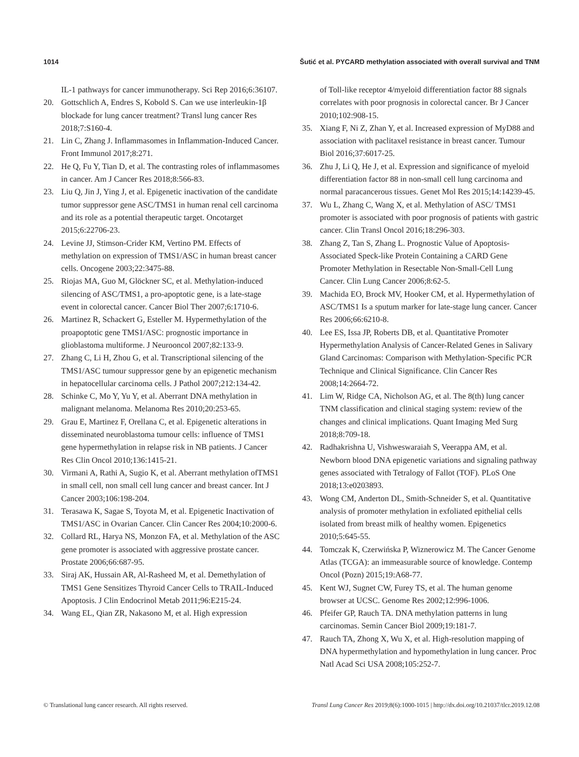1014 Šutić et al. PYCARD methylation associated with overall survival and TNM
IL-1 pathways for cancer immunotherapy. Sci Rep 2016;6:36107.
20. Gottschlich A, Endres S, Kobold S. Can we use interleukin-1β blockade for lung cancer treatment? Transl lung cancer Res 2018;7:S160-4.
21. Lin C, Zhang J. Inflammasomes in Inflammation-Induced Cancer. Front Immunol 2017;8:271.
22. He Q, Fu Y, Tian D, et al. The contrasting roles of inflammasomes in cancer. Am J Cancer Res 2018;8:566-83.
23. Liu Q, Jin J, Ying J, et al. Epigenetic inactivation of the candidate tumor suppressor gene ASC/TMS1 in human renal cell carcinoma and its role as a potential therapeutic target. Oncotarget 2015;6:22706-23.
24. Levine JJ, Stimson-Crider KM, Vertino PM. Effects of methylation on expression of TMS1/ASC in human breast cancer cells. Oncogene 2003;22:3475-88.
25. Riojas MA, Guo M, Glöckner SC, et al. Methylation-induced silencing of ASC/TMS1, a pro-apoptotic gene, is a late-stage event in colorectal cancer. Cancer Biol Ther 2007;6:1710-6.
26. Martinez R, Schackert G, Esteller M. Hypermethylation of the proapoptotic gene TMS1/ASC: prognostic importance in glioblastoma multiforme. J Neurooncol 2007;82:133-9.
27. Zhang C, Li H, Zhou G, et al. Transcriptional silencing of the TMS1/ASC tumour suppressor gene by an epigenetic mechanism in hepatocellular carcinoma cells. J Pathol 2007;212:134-42.
28. Schinke C, Mo Y, Yu Y, et al. Aberrant DNA methylation in malignant melanoma. Melanoma Res 2010;20:253-65.
29. Grau E, Martinez F, Orellana C, et al. Epigenetic alterations in disseminated neuroblastoma tumour cells: influence of TMS1 gene hypermethylation in relapse risk in NB patients. J Cancer Res Clin Oncol 2010;136:1415-21.
30. Virmani A, Rathi A, Sugio K, et al. Aberrant methylation ofTMS1 in small cell, non small cell lung cancer and breast cancer. Int J Cancer 2003;106:198-204.
31. Terasawa K, Sagae S, Toyota M, et al. Epigenetic Inactivation of TMS1/ASC in Ovarian Cancer. Clin Cancer Res 2004;10:2000-6.
32. Collard RL, Harya NS, Monzon FA, et al. Methylation of the ASC gene promoter is associated with aggressive prostate cancer. Prostate 2006;66:687-95.
33. Siraj AK, Hussain AR, Al-Rasheed M, et al. Demethylation of TMS1 Gene Sensitizes Thyroid Cancer Cells to TRAIL-Induced Apoptosis. J Clin Endocrinol Metab 2011;96:E215-24.
34. Wang EL, Qian ZR, Nakasono M, et al. High expression
of Toll-like receptor 4/myeloid differentiation factor 88 signals correlates with poor prognosis in colorectal cancer. Br J Cancer 2010;102:908-15.
35. Xiang F, Ni Z, Zhan Y, et al. Increased expression of MyD88 and association with paclitaxel resistance in breast cancer. Tumour Biol 2016;37:6017-25.
36. Zhu J, Li Q, He J, et al. Expression and significance of myeloid differentiation factor 88 in non-small cell lung carcinoma and normal paracancerous tissues. Genet Mol Res 2015;14:14239-45.
37. Wu L, Zhang C, Wang X, et al. Methylation of ASC/ TMS1 promoter is associated with poor prognosis of patients with gastric cancer. Clin Transl Oncol 2016;18:296-303.
38. Zhang Z, Tan S, Zhang L. Prognostic Value of Apoptosis-Associated Speck-like Protein Containing a CARD Gene Promoter Methylation in Resectable Non-Small-Cell Lung Cancer. Clin Lung Cancer 2006;8:62-5.
39. Machida EO, Brock MV, Hooker CM, et al. Hypermethylation of ASC/TMS1 Is a sputum marker for late-stage lung cancer. Cancer Res 2006;66:6210-8.
40. Lee ES, Issa JP, Roberts DB, et al. Quantitative Promoter Hypermethylation Analysis of Cancer-Related Genes in Salivary Gland Carcinomas: Comparison with Methylation-Specific PCR Technique and Clinical Significance. Clin Cancer Res 2008;14:2664-72.
41. Lim W, Ridge CA, Nicholson AG, et al. The 8(th) lung cancer TNM classification and clinical staging system: review of the changes and clinical implications. Quant Imaging Med Surg 2018;8:709-18.
42. Radhakrishna U, Vishweswaraiah S, Veerappa AM, et al. Newborn blood DNA epigenetic variations and signaling pathway genes associated with Tetralogy of Fallot (TOF). PLoS One 2018;13:e0203893.
43. Wong CM, Anderton DL, Smith-Schneider S, et al. Quantitative analysis of promoter methylation in exfoliated epithelial cells isolated from breast milk of healthy women. Epigenetics 2010;5:645-55.
44. Tomczak K, Czerwińska P, Wiznerowicz M. The Cancer Genome Atlas (TCGA): an immeasurable source of knowledge. Contemp Oncol (Pozn) 2015;19:A68-77.
45. Kent WJ, Sugnet CW, Furey TS, et al. The human genome browser at UCSC. Genome Res 2002;12:996-1006.
46. Pfeifer GP, Rauch TA. DNA methylation patterns in lung carcinomas. Semin Cancer Biol 2009;19:181-7.
47. Rauch TA, Zhong X, Wu X, et al. High-resolution mapping of DNA hypermethylation and hypomethylation in lung cancer. Proc Natl Acad Sci USA 2008;105:252-7.
© Translational lung cancer research. All rights reserved. Transl Lung Cancer Res 2019;8(6):1000-1015 | http://dx.doi.org/10.21037/tlcr.2019.12.08